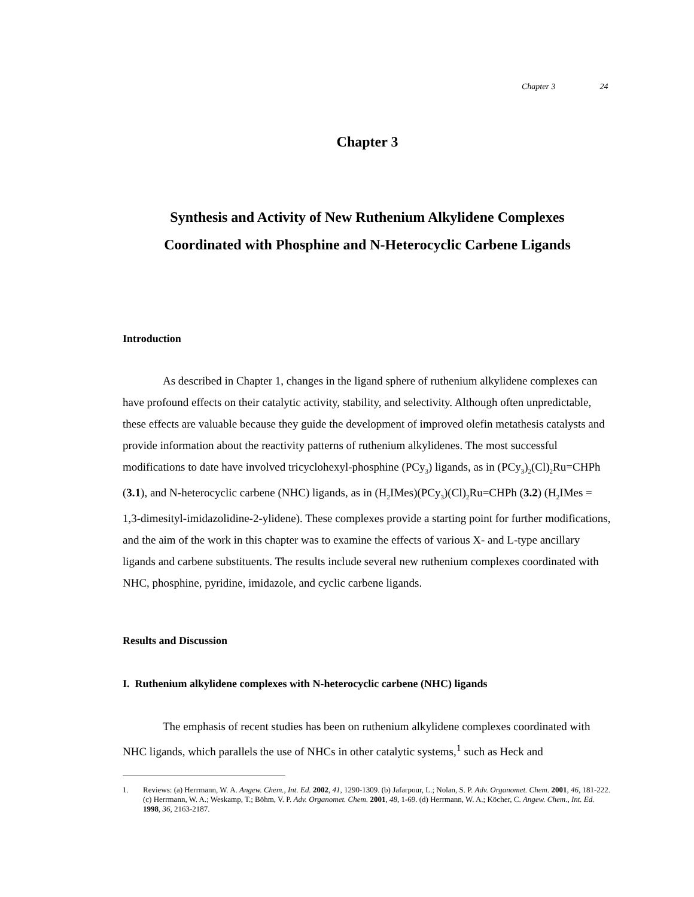Chapter 3 24
Chapter 3
Synthesis and Activity of New Ruthenium Alkylidene Complexes
Coordinated with Phosphine and N-Heterocyclic Carbene Ligands
Introduction
As described in Chapter 1, changes in the ligand sphere of ruthenium alkylidene complexes can have profound effects on their catalytic activity, stability, and selectivity. Although often unpredictable, these effects are valuable because they guide the development of improved olefin metathesis catalysts and provide information about the reactivity patterns of ruthenium alkylidenes. The most successful modifications to date have involved tricyclohexyl-phosphine (PCy<sub>3</sub>) ligands, as in (PCy<sub>3</sub>)<sub>2</sub>(Cl)<sub>2</sub>Ru=CHPh (3.1), and N-heterocyclic carbene (NHC) ligands, as in (H<sub>2</sub>IMes)(PCy<sub>3</sub>)(Cl)<sub>2</sub>Ru=CHPh (3.2) (H<sub>2</sub>IMes = 1,3-dimesityl-imidazolidine-2-ylidene). These complexes provide a starting point for further modifications, and the aim of the work in this chapter was to examine the effects of various X- and L-type ancillary ligands and carbene substituents. The results include several new ruthenium complexes coordinated with NHC, phosphine, pyridine, imidazole, and cyclic carbene ligands.
Results and Discussion
I. Ruthenium alkylidene complexes with N-heterocyclic carbene (NHC) ligands
The emphasis of recent studies has been on ruthenium alkylidene complexes coordinated with NHC ligands, which parallels the use of NHCs in other catalytic systems,<sup>1</sup> such as Heck and
1. Reviews: (a) Herrmann, W. A. Angew. Chem., Int. Ed. 2002, 41, 1290-1309. (b) Jafarpour, L.; Nolan, S. P. Adv. Organomet. Chem. 2001, 46, 181-222. (c) Herrmann, W. A.; Weskamp, T.; Böhm, V. P. Adv. Organomet. Chem. 2001, 48, 1-69. (d) Herrmann, W. A.; Köcher, C. Angew. Chem., Int. Ed. 1998, 36, 2163-2187.